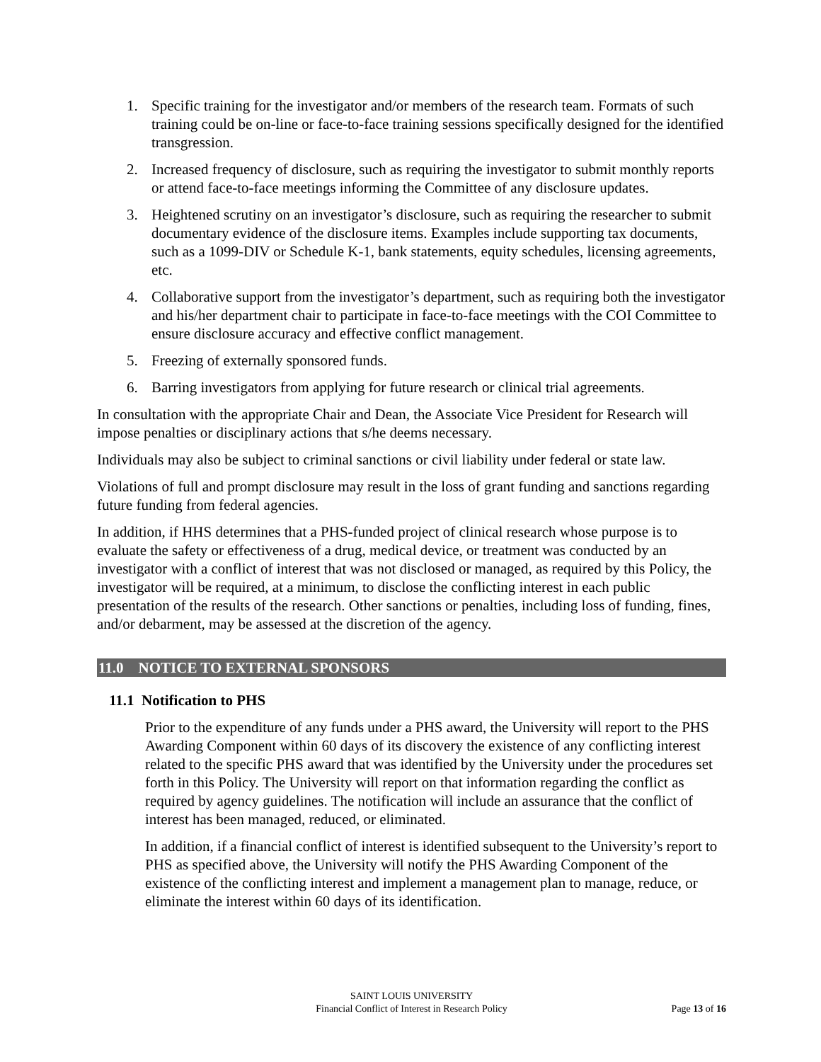1. Specific training for the investigator and/or members of the research team. Formats of such training could be on-line or face-to-face training sessions specifically designed for the identified transgression.
2. Increased frequency of disclosure, such as requiring the investigator to submit monthly reports or attend face-to-face meetings informing the Committee of any disclosure updates.
3. Heightened scrutiny on an investigator’s disclosure, such as requiring the researcher to submit documentary evidence of the disclosure items. Examples include supporting tax documents, such as a 1099-DIV or Schedule K-1, bank statements, equity schedules, licensing agreements, etc.
4. Collaborative support from the investigator’s department, such as requiring both the investigator and his/her department chair to participate in face-to-face meetings with the COI Committee to ensure disclosure accuracy and effective conflict management.
5. Freezing of externally sponsored funds.
6. Barring investigators from applying for future research or clinical trial agreements.
In consultation with the appropriate Chair and Dean, the Associate Vice President for Research will impose penalties or disciplinary actions that s/he deems necessary.
Individuals may also be subject to criminal sanctions or civil liability under federal or state law.
Violations of full and prompt disclosure may result in the loss of grant funding and sanctions regarding future funding from federal agencies.
In addition, if HHS determines that a PHS-funded project of clinical research whose purpose is to evaluate the safety or effectiveness of a drug, medical device, or treatment was conducted by an investigator with a conflict of interest that was not disclosed or managed, as required by this Policy, the investigator will be required, at a minimum, to disclose the conflicting interest in each public presentation of the results of the research. Other sanctions or penalties, including loss of funding, fines, and/or debarment, may be assessed at the discretion of the agency.
11.0 NOTICE TO EXTERNAL SPONSORS
11.1 Notification to PHS
Prior to the expenditure of any funds under a PHS award, the University will report to the PHS Awarding Component within 60 days of its discovery the existence of any conflicting interest related to the specific PHS award that was identified by the University under the procedures set forth in this Policy. The University will report on that information regarding the conflict as required by agency guidelines. The notification will include an assurance that the conflict of interest has been managed, reduced, or eliminated.
In addition, if a financial conflict of interest is identified subsequent to the University’s report to PHS as specified above, the University will notify the PHS Awarding Component of the existence of the conflicting interest and implement a management plan to manage, reduce, or eliminate the interest within 60 days of its identification.
SAINT LOUIS UNIVERSITY
Financial Conflict of Interest in Research Policy
Page 13 of 16